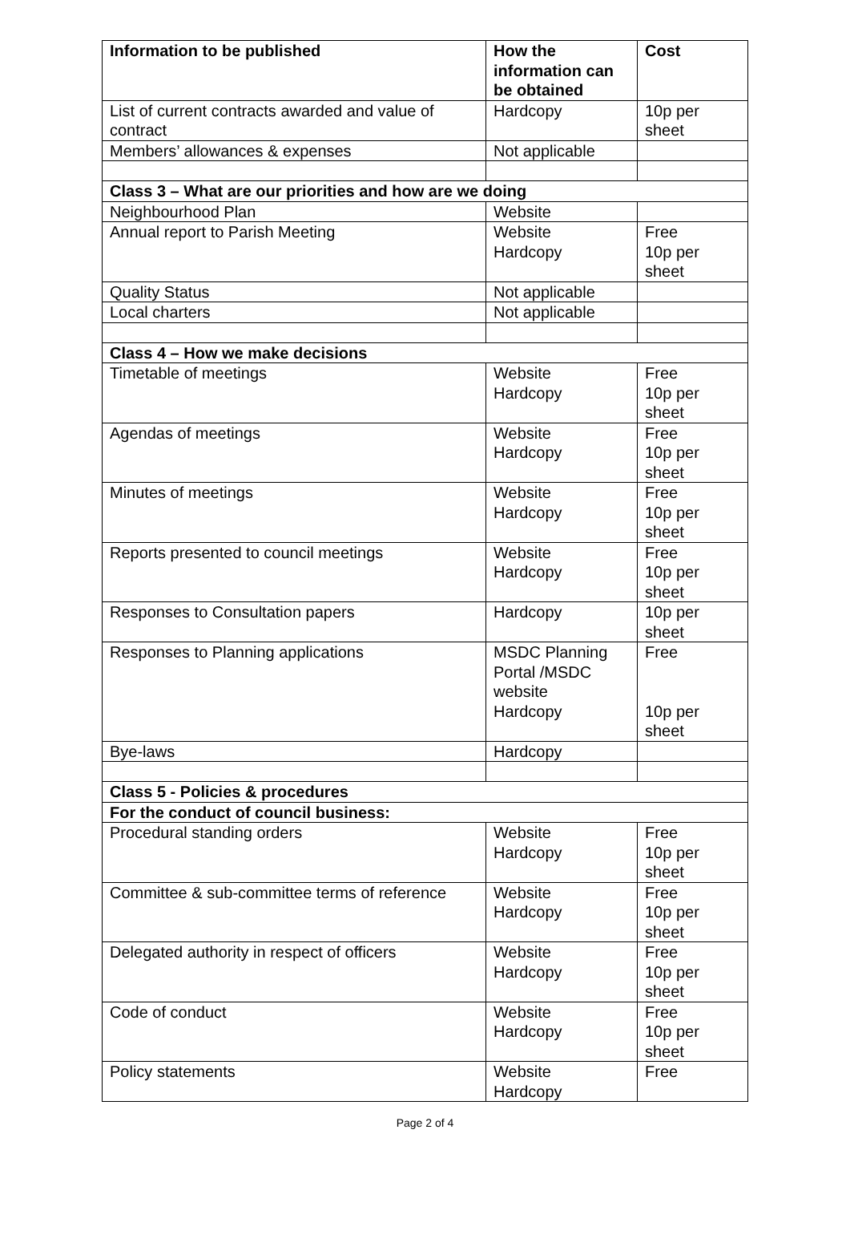| Information to be published | How the information can be obtained | Cost |
| --- | --- | --- |
| List of current contracts awarded and value of contract | Hardcopy | 10p per sheet |
| Members’ allowances & expenses | Not applicable | |
| Class 3 – What are our priorities and how are we doing | | |
| Neighbourhood Plan | Website | |
| Annual report to Parish Meeting | Website Hardcopy | Free 10p per sheet |
| Quality Status | Not applicable | |
| Local charters | Not applicable | |
| Class 4 – How we make decisions | | |
| Timetable of meetings | Website Hardcopy | Free 10p per sheet |
| Agendas of meetings | Website Hardcopy | Free 10p per sheet |
| Minutes of meetings | Website Hardcopy | Free 10p per sheet |
| Reports presented to council meetings | Website Hardcopy | Free 10p per sheet |
| Responses to Consultation papers | Hardcopy | 10p per sheet |
| Responses to Planning applications | MSDC Planning Portal /MSDC website Hardcopy | Free 10p per sheet |
| Bye-laws | Hardcopy | |
| Class 5 - Policies & procedures | | |
| For the conduct of council business: | | |
| Procedural standing orders | Website Hardcopy | Free 10p per sheet |
| Committee & sub-committee terms of reference | Website Hardcopy | Free 10p per sheet |
| Delegated authority in respect of officers | Website Hardcopy | Free 10p per sheet |
| Code of conduct | Website Hardcopy | Free 10p per sheet |
| Policy statements | Website Hardcopy | Free |
Page 2 of 4